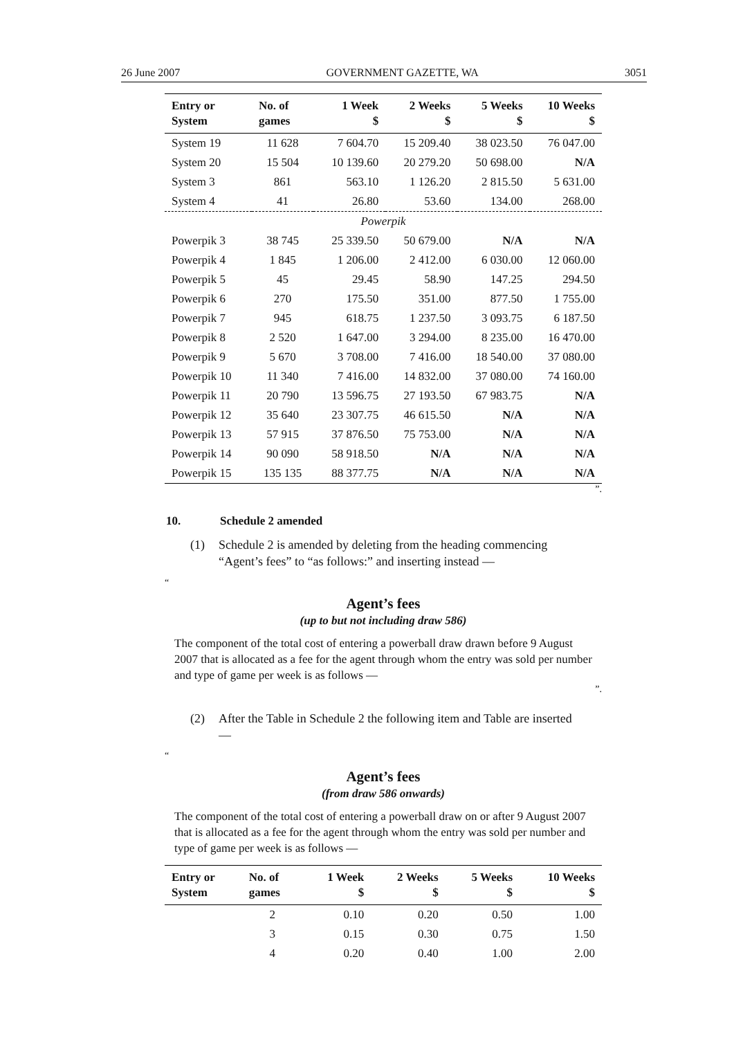26 June 2007 GOVERNMENT GAZETTE, WA 3051
| Entry or System | No. of games | 1 Week $ | 2 Weeks $ | 5 Weeks $ | 10 Weeks $ |
| --- | --- | --- | --- | --- | --- |
| System 19 | 11 628 | 7 604.70 | 15 209.40 | 38 023.50 | 76 047.00 |
| System 20 | 15 504 | 10 139.60 | 20 279.20 | 50 698.00 | N/A |
| System 3 | 861 | 563.10 | 1 126.20 | 2 815.50 | 5 631.00 |
| System 4 | 41 | 26.80 | 53.60 | 134.00 | 268.00 |
| Powerpik | | | | | |
| Powerpik 3 | 38 745 | 25 339.50 | 50 679.00 | N/A | N/A |
| Powerpik 4 | 1 845 | 1 206.00 | 2 412.00 | 6 030.00 | 12 060.00 |
| Powerpik 5 | 45 | 29.45 | 58.90 | 147.25 | 294.50 |
| Powerpik 6 | 270 | 175.50 | 351.00 | 877.50 | 1 755.00 |
| Powerpik 7 | 945 | 618.75 | 1 237.50 | 3 093.75 | 6 187.50 |
| Powerpik 8 | 2 520 | 1 647.00 | 3 294.00 | 8 235.00 | 16 470.00 |
| Powerpik 9 | 5 670 | 3 708.00 | 7 416.00 | 18 540.00 | 37 080.00 |
| Powerpik 10 | 11 340 | 7 416.00 | 14 832.00 | 37 080.00 | 74 160.00 |
| Powerpik 11 | 20 790 | 13 596.75 | 27 193.50 | 67 983.75 | N/A |
| Powerpik 12 | 35 640 | 23 307.75 | 46 615.50 | N/A | N/A |
| Powerpik 13 | 57 915 | 37 876.50 | 75 753.00 | N/A | N/A |
| Powerpik 14 | 90 090 | 58 918.50 | N/A | N/A | N/A |
| Powerpik 15 | 135 135 | 88 377.75 | N/A | N/A | N/A |
”.
10. Schedule 2 amended
(1) Schedule 2 is amended by deleting from the heading commencing “Agent’s fees” to “as follows:” and inserting instead —
“
Agent’s fees
(up to but not including draw 586)
The component of the total cost of entering a powerball draw drawn before 9 August 2007 that is allocated as a fee for the agent through whom the entry was sold per number and type of game per week is as follows —
”.
(2) After the Table in Schedule 2 the following item and Table are inserted —
“
Agent’s fees
(from draw 586 onwards)
The component of the total cost of entering a powerball draw on or after 9 August 2007 that is allocated as a fee for the agent through whom the entry was sold per number and type of game per week is as follows —
| Entry or System | No. of games | 1 Week $ | 2 Weeks $ | 5 Weeks $ | 10 Weeks $ |
| --- | --- | --- | --- | --- | --- |
| | 2 | 0.10 | 0.20 | 0.50 | 1.00 |
| | 3 | 0.15 | 0.30 | 0.75 | 1.50 |
| | 4 | 0.20 | 0.40 | 1.00 | 2.00 |